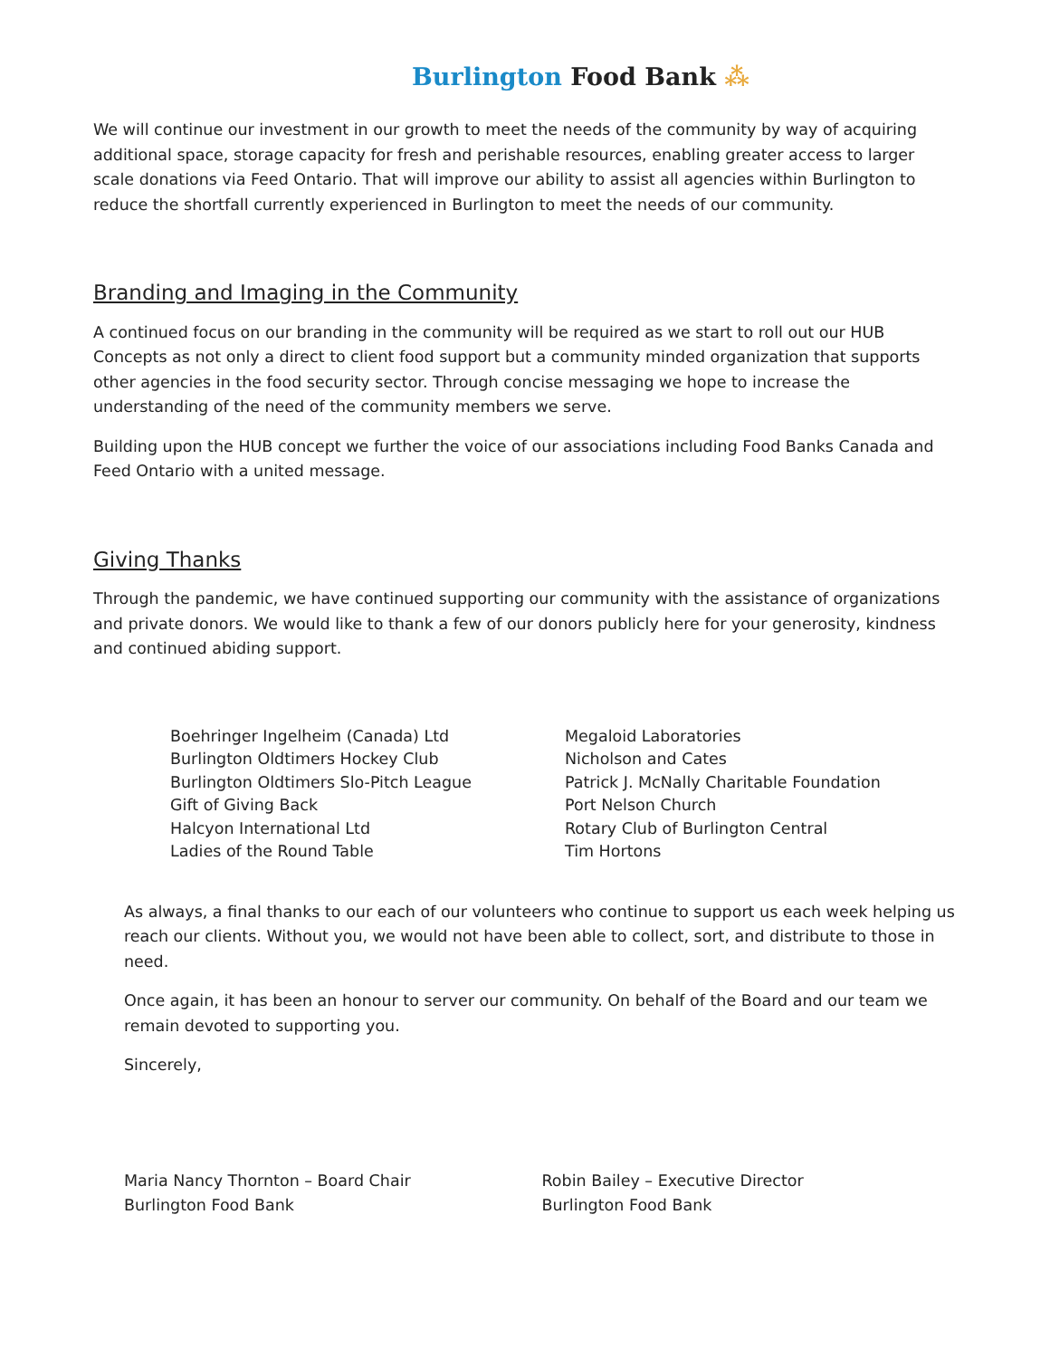Burlington Food Bank ⁂
We will continue our investment in our growth to meet the needs of the community by way of acquiring additional space, storage capacity for fresh and perishable resources, enabling greater access to larger scale donations via Feed Ontario. That will improve our ability to assist all agencies within Burlington to reduce the shortfall currently experienced in Burlington to meet the needs of our community.
Branding and Imaging in the Community
A continued focus on our branding in the community will be required as we start to roll out our HUB Concepts as not only a direct to client food support but a community minded organization that supports other agencies in the food security sector. Through concise messaging we hope to increase the understanding of the need of the community members we serve.
Building upon the HUB concept we further the voice of our associations including Food Banks Canada and Feed Ontario with a united message.
Giving Thanks
Through the pandemic, we have continued supporting our community with the assistance of organizations and private donors. We would like to thank a few of our donors publicly here for your generosity, kindness and continued abiding support.
Boehringer Ingelheim (Canada) Ltd
Burlington Oldtimers Hockey Club
Burlington Oldtimers Slo-Pitch League
Gift of Giving Back
Halcyon International Ltd
Ladies of the Round Table
Megaloid Laboratories
Nicholson and Cates
Patrick J. McNally Charitable Foundation
Port Nelson Church
Rotary Club of Burlington Central
Tim Hortons
As always, a final thanks to our each of our volunteers who continue to support us each week helping us reach our clients. Without you, we would not have been able to collect, sort, and distribute to those in need.
Once again, it has been an honour to server our community. On behalf of the Board and our team we remain devoted to supporting you.
Sincerely,
Maria Nancy Thornton – Board Chair
Burlington Food Bank
Robin Bailey – Executive Director
Burlington Food Bank